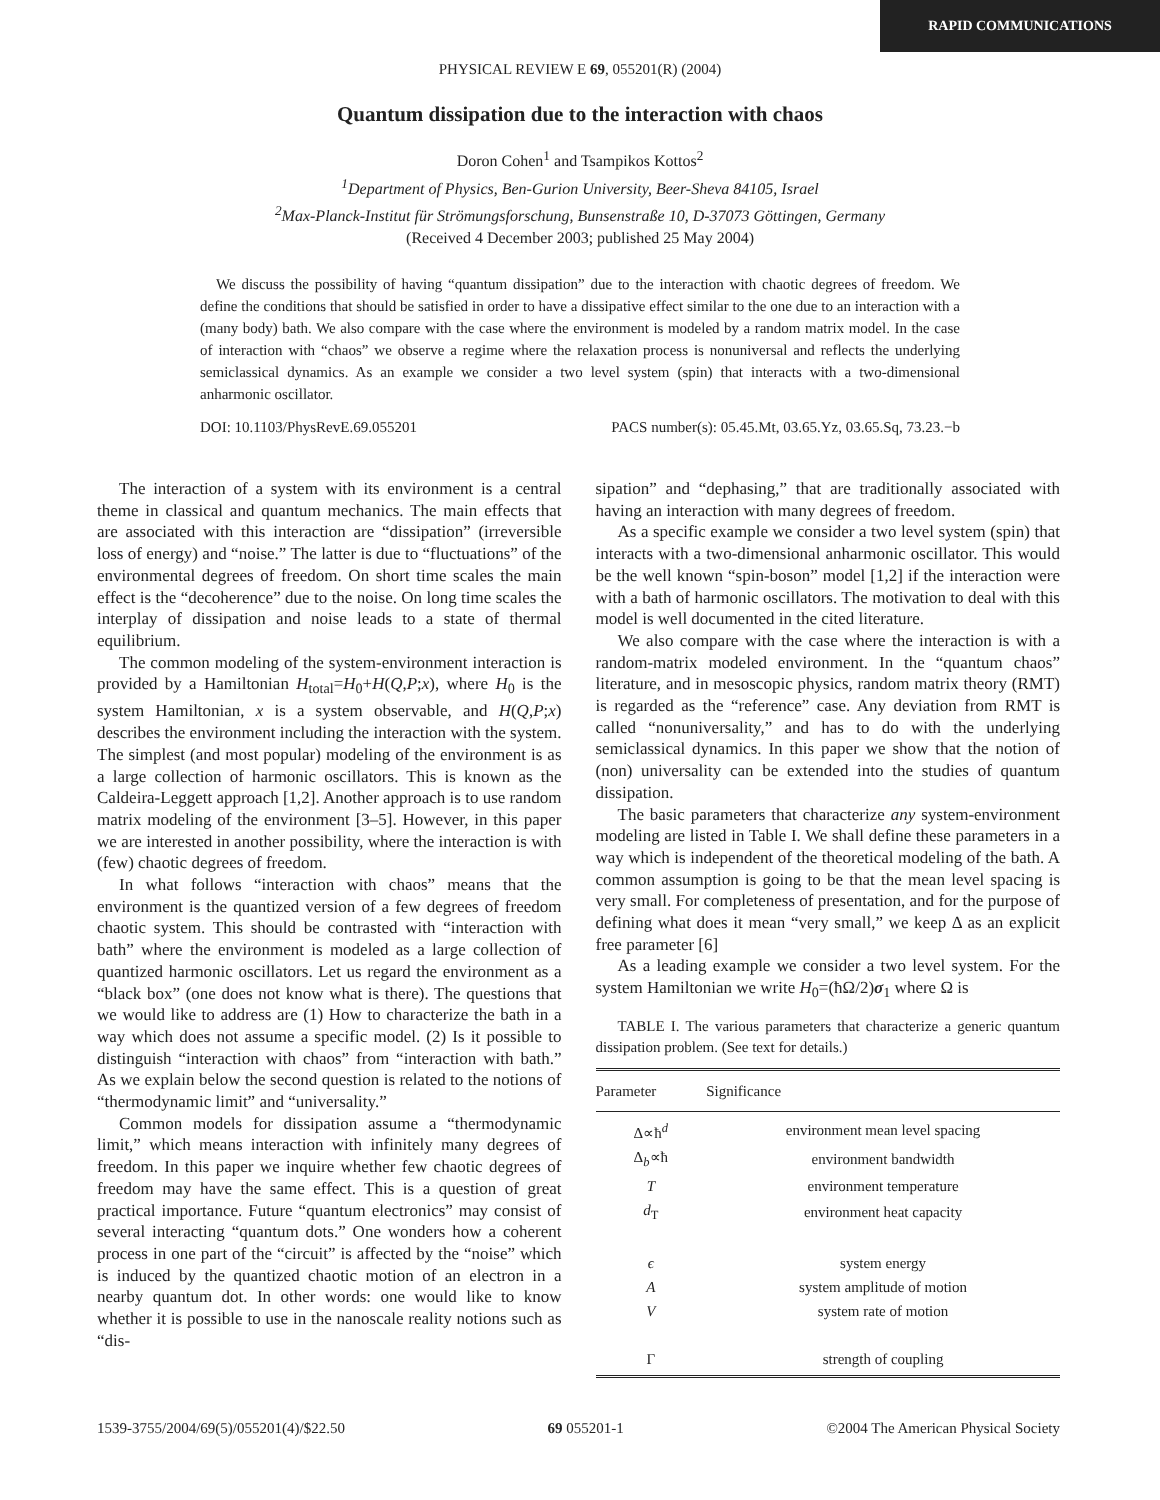RAPID COMMUNICATIONS
PHYSICAL REVIEW E 69, 055201(R) (2004)
Quantum dissipation due to the interaction with chaos
Doron Cohen<sup>1</sup> and Tsampikos Kottos<sup>2</sup>
<sup>1</sup> Department of Physics, Ben-Gurion University, Beer-Sheva 84105, Israel
<sup>2</sup> Max-Planck-Institut für Strömungsforschung, Bunsenstraße 10, D-37073 Göttingen, Germany
(Received 4 December 2003; published 25 May 2004)
We discuss the possibility of having “quantum dissipation” due to the interaction with chaotic degrees of freedom. We define the conditions that should be satisfied in order to have a dissipative effect similar to the one due to an interaction with a (many body) bath. We also compare with the case where the environment is modeled by a random matrix model. In the case of interaction with “chaos” we observe a regime where the relaxation process is nonuniversal and reflects the underlying semiclassical dynamics. As an example we consider a two level system (spin) that interacts with a two-dimensional anharmonic oscillator.
DOI: 10.1103/PhysRevE.69.055201 PACS number(s): 05.45.Mt, 03.65.Yz, 03.65.Sq, 73.23.−b
The interaction of a system with its environment is a central theme in classical and quantum mechanics. The main effects that are associated with this interaction are “dissipation” (irreversible loss of energy) and “noise.” The latter is due to “fluctuations” of the environmental degrees of freedom. On short time scales the main effect is the “decoherence” due to the noise. On long time scales the interplay of dissipation and noise leads to a state of thermal equilibrium.
The common modeling of the system-environment interaction is provided by a Hamiltonian H<sub>total</sub>=H<sub>0</sub>+H(Q,P;x), where H<sub>0</sub> is the system Hamiltonian, x is a system observable, and H(Q,P;x) describes the environment including the interaction with the system. The simplest (and most popular) modeling of the environment is as a large collection of harmonic oscillators. This is known as the Caldeira-Leggett approach [1,2]. Another approach is to use random matrix modeling of the environment [3–5]. However, in this paper we are interested in another possibility, where the interaction is with (few) chaotic degrees of freedom.
In what follows “interaction with chaos” means that the environment is the quantized version of a few degrees of freedom chaotic system. This should be contrasted with “interaction with bath” where the environment is modeled as a large collection of quantized harmonic oscillators. Let us regard the environment as a “black box” (one does not know what is there). The questions that we would like to address are (1) How to characterize the bath in a way which does not assume a specific model. (2) Is it possible to distinguish “interaction with chaos” from “interaction with bath.” As we explain below the second question is related to the notions of “thermodynamic limit” and “universality.”
Common models for dissipation assume a “thermodynamic limit,” which means interaction with infinitely many degrees of freedom. In this paper we inquire whether few chaotic degrees of freedom may have the same effect. This is a question of great practical importance. Future “quantum electronics” may consist of several interacting “quantum dots.” One wonders how a coherent process in one part of the “circuit” is affected by the “noise” which is induced by the quantized chaotic motion of an electron in a nearby quantum dot. In other words: one would like to know whether it is possible to use in the nanoscale reality notions such as “dis-
sipation” and “dephasing,” that are traditionally associated with having an interaction with many degrees of freedom.
As a specific example we consider a two level system (spin) that interacts with a two-dimensional anharmonic oscillator. This would be the well known “spin-boson” model [1,2] if the interaction were with a bath of harmonic oscillators. The motivation to deal with this model is well documented in the cited literature.
We also compare with the case where the interaction is with a random-matrix modeled environment. In the “quantum chaos” literature, and in mesoscopic physics, random matrix theory (RMT) is regarded as the “reference” case. Any deviation from RMT is called “nonuniversality,” and has to do with the underlying semiclassical dynamics. In this paper we show that the notion of (non) universality can be extended into the studies of quantum dissipation.
The basic parameters that characterize any system-environment modeling are listed in Table I. We shall define these parameters in a way which is independent of the theoretical modeling of the bath. A common assumption is going to be that the mean level spacing is very small. For completeness of presentation, and for the purpose of defining what does it mean “very small,” we keep Δ as an explicit free parameter [6]
As a leading example we consider a two level system. For the system Hamiltonian we write H<sub>0</sub>=(ħΩ/2)σ<sub>1</sub> where Ω is
TABLE I. The various parameters that characterize a generic quantum dissipation problem. (See text for details.)
| Parameter | Significance |
| --- | --- |
| Δ∝ħ<sup>d</sup> | environment mean level spacing |
| Δ<sub>b</sub>∝ħ | environment bandwidth |
| T | environment temperature |
| d<sub>T</sub> | environment heat capacity |
| ϵ | system energy |
| A | system amplitude of motion |
| V | system rate of motion |
| Γ | strength of coupling |
1539-3755/2004/69(5)/055201(4)/$22.50 69 055201-1 ©2004 The American Physical Society